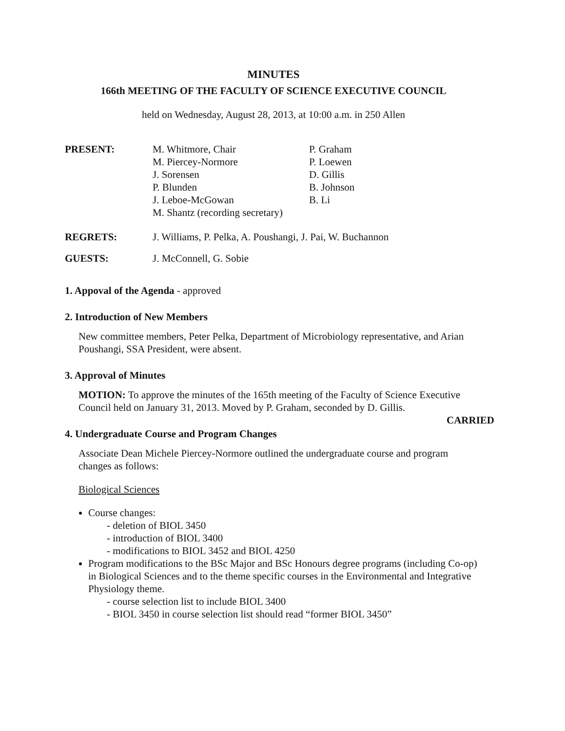MINUTES
166th MEETING OF THE FACULTY OF SCIENCE EXECUTIVE COUNCIL
held on Wednesday, August 28, 2013, at 10:00 a.m. in 250 Allen
PRESENT: M. Whitmore, Chair
M. Piercey-Normore
J. Sorensen
P. Blunden
J. Leboe-McGowan
M. Shantz (recording secretary)
P. Graham
P. Loewen
D. Gillis
B. Johnson
B. Li
REGRETS: J. Williams, P. Pelka, A. Poushangi, J. Pai, W. Buchannon
GUESTS: J. McConnell, G. Sobie
1. Appoval of the Agenda - approved
2. Introduction of New Members
New committee members, Peter Pelka, Department of Microbiology representative, and Arian Poushangi, SSA President, were absent.
3. Approval of Minutes
MOTION: To approve the minutes of the 165th meeting of the Faculty of Science Executive Council held on January 31, 2013. Moved by P. Graham, seconded by D. Gillis.
CARRIED
4. Undergraduate Course and Program Changes
Associate Dean Michele Piercey-Normore outlined the undergraduate course and program changes as follows:
Biological Sciences
Course changes:
- deletion of BIOL 3450
- introduction of BIOL 3400
- modifications to BIOL 3452 and BIOL 4250
Program modifications to the BSc Major and BSc Honours degree programs (including Co-op) in Biological Sciences and to the theme specific courses in the Environmental and Integrative Physiology theme.
- course selection list to include BIOL 3400
- BIOL 3450 in course selection list should read “former BIOL 3450”